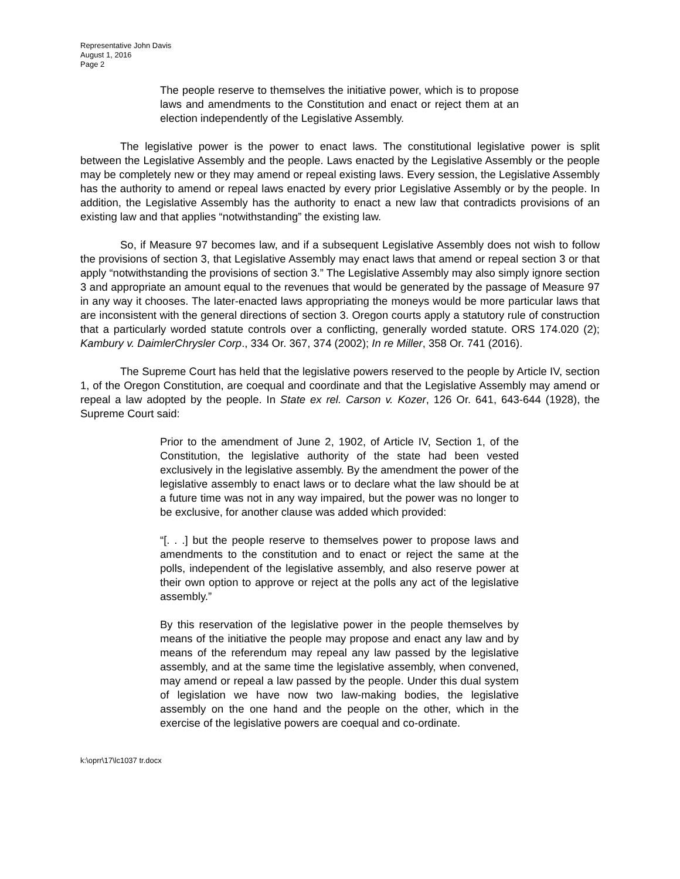Representative John Davis
August 1, 2016
Page 2
The people reserve to themselves the initiative power, which is to propose laws and amendments to the Constitution and enact or reject them at an election independently of the Legislative Assembly.
The legislative power is the power to enact laws. The constitutional legislative power is split between the Legislative Assembly and the people. Laws enacted by the Legislative Assembly or the people may be completely new or they may amend or repeal existing laws. Every session, the Legislative Assembly has the authority to amend or repeal laws enacted by every prior Legislative Assembly or by the people. In addition, the Legislative Assembly has the authority to enact a new law that contradicts provisions of an existing law and that applies “notwithstanding” the existing law.
So, if Measure 97 becomes law, and if a subsequent Legislative Assembly does not wish to follow the provisions of section 3, that Legislative Assembly may enact laws that amend or repeal section 3 or that apply “notwithstanding the provisions of section 3.” The Legislative Assembly may also simply ignore section 3 and appropriate an amount equal to the revenues that would be generated by the passage of Measure 97 in any way it chooses. The later-enacted laws appropriating the moneys would be more particular laws that are inconsistent with the general directions of section 3. Oregon courts apply a statutory rule of construction that a particularly worded statute controls over a conflicting, generally worded statute. ORS 174.020 (2); Kambury v. DaimlerChrysler Corp., 334 Or. 367, 374 (2002); In re Miller, 358 Or. 741 (2016).
The Supreme Court has held that the legislative powers reserved to the people by Article IV, section 1, of the Oregon Constitution, are coequal and coordinate and that the Legislative Assembly may amend or repeal a law adopted by the people. In State ex rel. Carson v. Kozer, 126 Or. 641, 643-644 (1928), the Supreme Court said:
Prior to the amendment of June 2, 1902, of Article IV, Section 1, of the Constitution, the legislative authority of the state had been vested exclusively in the legislative assembly. By the amendment the power of the legislative assembly to enact laws or to declare what the law should be at a future time was not in any way impaired, but the power was no longer to be exclusive, for another clause was added which provided:
“[. . .] but the people reserve to themselves power to propose laws and amendments to the constitution and to enact or reject the same at the polls, independent of the legislative assembly, and also reserve power at their own option to approve or reject at the polls any act of the legislative assembly.”
By this reservation of the legislative power in the people themselves by means of the initiative the people may propose and enact any law and by means of the referendum may repeal any law passed by the legislative assembly, and at the same time the legislative assembly, when convened, may amend or repeal a law passed by the people. Under this dual system of legislation we have now two law-making bodies, the legislative assembly on the one hand and the people on the other, which in the exercise of the legislative powers are coequal and co-ordinate.
k:\oprr\17\lc1037 tr.docx